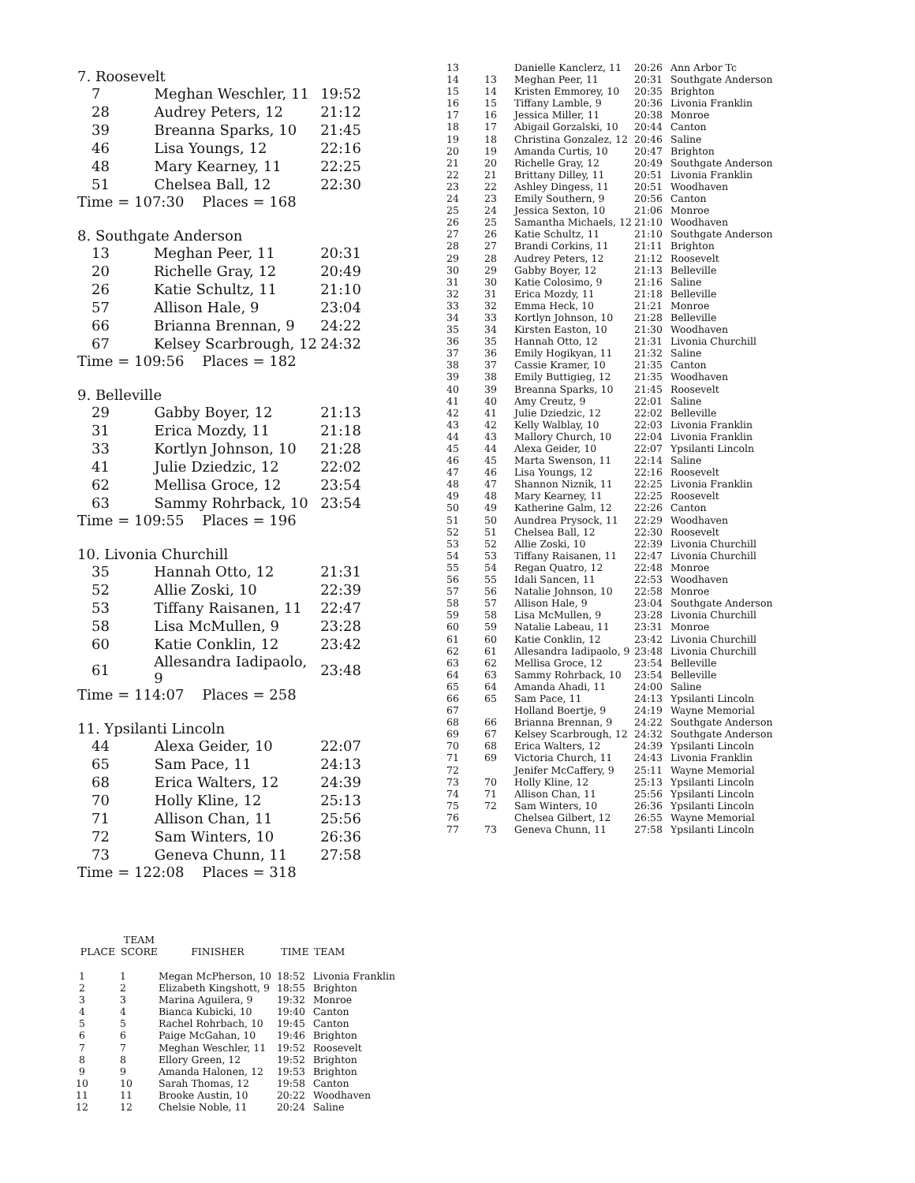7. Roosevelt
| 7 | Meghan Weschler, 11 | 19:52 |
| 28 | Audrey Peters, 12 | 21:12 |
| 39 | Breanna Sparks, 10 | 21:45 |
| 46 | Lisa Youngs, 12 | 22:16 |
| 48 | Mary Kearney, 11 | 22:25 |
| 51 | Chelsea Ball, 12 | 22:30 |
Time = 107:30 Places = 168
8. Southgate Anderson
| 13 | Meghan Peer, 11 | 20:31 |
| 20 | Richelle Gray, 12 | 20:49 |
| 26 | Katie Schultz, 11 | 21:10 |
| 57 | Allison Hale, 9 | 23:04 |
| 66 | Brianna Brennan, 9 | 24:22 |
| 67 | Kelsey Scarbrough, 12 | 24:32 |
Time = 109:56 Places = 182
9. Belleville
| 29 | Gabby Boyer, 12 | 21:13 |
| 31 | Erica Mozdy, 11 | 21:18 |
| 33 | Kortlyn Johnson, 10 | 21:28 |
| 41 | Julie Dziedzic, 12 | 22:02 |
| 62 | Mellisa Groce, 12 | 23:54 |
| 63 | Sammy Rohrback, 10 | 23:54 |
Time = 109:55 Places = 196
10. Livonia Churchill
| 35 | Hannah Otto, 12 | 21:31 |
| 52 | Allie Zoski, 10 | 22:39 |
| 53 | Tiffany Raisanen, 11 | 22:47 |
| 58 | Lisa McMullen, 9 | 23:28 |
| 60 | Katie Conklin, 12 | 23:42 |
| 61 | Allesandra Iadipaolo, 9 | 23:48 |
Time = 114:07 Places = 258
11. Ypsilanti Lincoln
| 44 | Alexa Geider, 10 | 22:07 |
| 65 | Sam Pace, 11 | 24:13 |
| 68 | Erica Walters, 12 | 24:39 |
| 70 | Holly Kline, 12 | 25:13 |
| 71 | Allison Chan, 11 | 25:56 |
| 72 | Sam Winters, 10 | 26:36 |
| 73 | Geneva Chunn, 11 | 27:58 |
Time = 122:08 Places = 318
| 13 | | Danielle Kanclerz, 11 | 20:26 | Ann Arbor Tc |
| 14 | 13 | Meghan Peer, 11 | 20:31 | Southgate Anderson |
| 15 | 14 | Kristen Emmorey, 10 | 20:35 | Brighton |
| 16 | 15 | Tiffany Lamble, 9 | 20:36 | Livonia Franklin |
| 17 | 16 | Jessica Miller, 11 | 20:38 | Monroe |
| 18 | 17 | Abigail Gorzalski, 10 | 20:44 | Canton |
| 19 | 18 | Christina Gonzalez, 12 | 20:46 | Saline |
| 20 | 19 | Amanda Curtis, 10 | 20:47 | Brighton |
| 21 | 20 | Richelle Gray, 12 | 20:49 | Southgate Anderson |
| 22 | 21 | Brittany Dilley, 11 | 20:51 | Livonia Franklin |
| 23 | 22 | Ashley Dingess, 11 | 20:51 | Woodhaven |
| 24 | 23 | Emily Southern, 9 | 20:56 | Canton |
| 25 | 24 | Jessica Sexton, 10 | 21:06 | Monroe |
| 26 | 25 | Samantha Michaels, 12 | 21:10 | Woodhaven |
| 27 | 26 | Katie Schultz, 11 | 21:10 | Southgate Anderson |
| 28 | 27 | Brandi Corkins, 11 | 21:11 | Brighton |
| 29 | 28 | Audrey Peters, 12 | 21:12 | Roosevelt |
| 30 | 29 | Gabby Boyer, 12 | 21:13 | Belleville |
| 31 | 30 | Katie Colosimo, 9 | 21:16 | Saline |
| 32 | 31 | Erica Mozdy, 11 | 21:18 | Belleville |
| 33 | 32 | Emma Heck, 10 | 21:21 | Monroe |
| 34 | 33 | Kortlyn Johnson, 10 | 21:28 | Belleville |
| 35 | 34 | Kirsten Easton, 10 | 21:30 | Woodhaven |
| 36 | 35 | Hannah Otto, 12 | 21:31 | Livonia Churchill |
| 37 | 36 | Emily Hogikyan, 11 | 21:32 | Saline |
| 38 | 37 | Cassie Kramer, 10 | 21:35 | Canton |
| 39 | 38 | Emily Buttigieg, 12 | 21:35 | Woodhaven |
| 40 | 39 | Breanna Sparks, 10 | 21:45 | Roosevelt |
| 41 | 40 | Amy Creutz, 9 | 22:01 | Saline |
| 42 | 41 | Julie Dziedzic, 12 | 22:02 | Belleville |
| 43 | 42 | Kelly Walblay, 10 | 22:03 | Livonia Franklin |
| 44 | 43 | Mallory Church, 10 | 22:04 | Livonia Franklin |
| 45 | 44 | Alexa Geider, 10 | 22:07 | Ypsilanti Lincoln |
| 46 | 45 | Marta Swenson, 11 | 22:14 | Saline |
| 47 | 46 | Lisa Youngs, 12 | 22:16 | Roosevelt |
| 48 | 47 | Shannon Niznik, 11 | 22:25 | Livonia Franklin |
| 49 | 48 | Mary Kearney, 11 | 22:25 | Roosevelt |
| 50 | 49 | Katherine Galm, 12 | 22:26 | Canton |
| 51 | 50 | Aundrea Prysock, 11 | 22:29 | Woodhaven |
| 52 | 51 | Chelsea Ball, 12 | 22:30 | Roosevelt |
| 53 | 52 | Allie Zoski, 10 | 22:39 | Livonia Churchill |
| 54 | 53 | Tiffany Raisanen, 11 | 22:47 | Livonia Churchill |
| 55 | 54 | Regan Quatro, 12 | 22:48 | Monroe |
| 56 | 55 | Idali Sancen, 11 | 22:53 | Woodhaven |
| 57 | 56 | Natalie Johnson, 10 | 22:58 | Monroe |
| 58 | 57 | Allison Hale, 9 | 23:04 | Southgate Anderson |
| 59 | 58 | Lisa McMullen, 9 | 23:28 | Livonia Churchill |
| 60 | 59 | Natalie Labeau, 11 | 23:31 | Monroe |
| 61 | 60 | Katie Conklin, 12 | 23:42 | Livonia Churchill |
| 62 | 61 | Allesandra Iadipaolo, 9 | 23:48 | Livonia Churchill |
| 63 | 62 | Mellisa Groce, 12 | 23:54 | Belleville |
| 64 | 63 | Sammy Rohrback, 10 | 23:54 | Belleville |
| 65 | 64 | Amanda Ahadi, 11 | 24:00 | Saline |
| 66 | 65 | Sam Pace, 11 | 24:13 | Ypsilanti Lincoln |
| 67 | | Holland Boertje, 9 | 24:19 | Wayne Memorial |
| 68 | 66 | Brianna Brennan, 9 | 24:22 | Southgate Anderson |
| 69 | 67 | Kelsey Scarbrough, 12 | 24:32 | Southgate Anderson |
| 70 | 68 | Erica Walters, 12 | 24:39 | Ypsilanti Lincoln |
| 71 | 69 | Victoria Church, 11 | 24:43 | Livonia Franklin |
| 72 | | Jenifer McCaffery, 9 | 25:11 | Wayne Memorial |
| 73 | 70 | Holly Kline, 12 | 25:13 | Ypsilanti Lincoln |
| 74 | 71 | Allison Chan, 11 | 25:56 | Ypsilanti Lincoln |
| 75 | 72 | Sam Winters, 10 | 26:36 | Ypsilanti Lincoln |
| 76 | | Chelsea Gilbert, 12 | 26:55 | Wayne Memorial |
| 77 | 73 | Geneva Chunn, 11 | 27:58 | Ypsilanti Lincoln |
| PLACE | TEAM SCORE | FINISHER | TIME | TEAM |
| --- | --- | --- | --- | --- |
| 1 | 1 | Megan McPherson, 10 | 18:52 | Livonia Franklin |
| 2 | 2 | Elizabeth Kingshott, 9 | 18:55 | Brighton |
| 3 | 3 | Marina Aguilera, 9 | 19:32 | Monroe |
| 4 | 4 | Bianca Kubicki, 10 | 19:40 | Canton |
| 5 | 5 | Rachel Rohrbach, 10 | 19:45 | Canton |
| 6 | 6 | Paige McGahan, 10 | 19:46 | Brighton |
| 7 | 7 | Meghan Weschler, 11 | 19:52 | Roosevelt |
| 8 | 8 | Ellory Green, 12 | 19:52 | Brighton |
| 9 | 9 | Amanda Halonen, 12 | 19:53 | Brighton |
| 10 | 10 | Sarah Thomas, 12 | 19:58 | Canton |
| 11 | 11 | Brooke Austin, 10 | 20:22 | Woodhaven |
| 12 | 12 | Chelsie Noble, 11 | 20:24 | Saline |